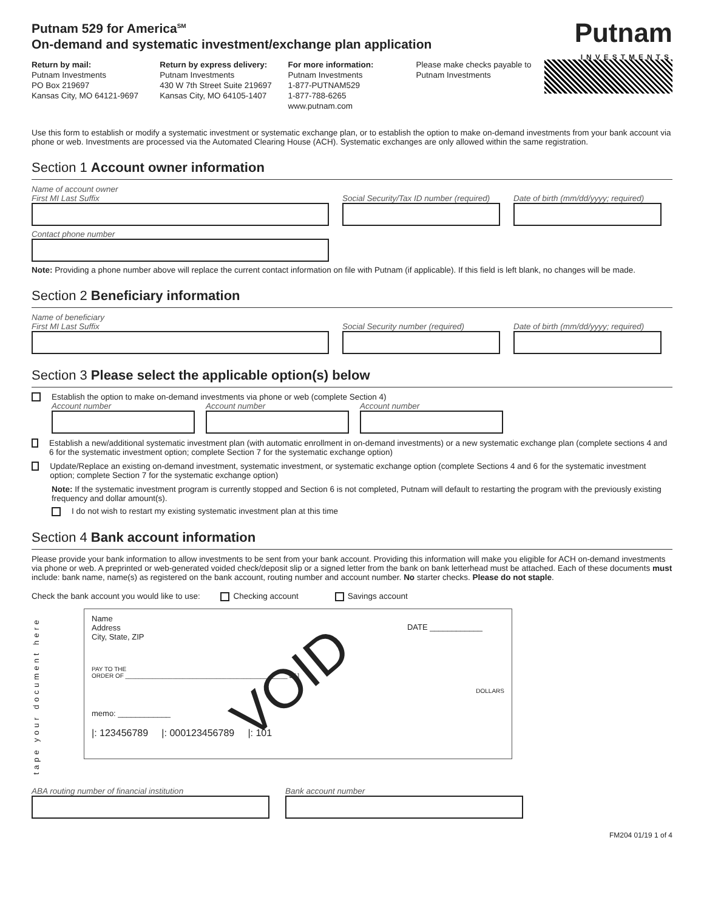Putnam 529 for America<sup>SM</sup>
On-demand and systematic investment/exchange plan application
Putnam
INVESTMENTS
Return by mail:
Putnam Investments
PO Box 219697
Kansas City, MO 64121-9697
Return by express delivery:
Putnam Investments
430 W 7th Street Suite 219697
Kansas City, MO 64105-1407
For more information:
Putnam Investments
1-877-PUTNAM529
1-877-788-6265
www.putnam.com
Please make checks payable to
Putnam Investments
Use this form to establish or modify a systematic investment or systematic exchange plan, or to establish the option to make on-demand investments from your bank account via phone or web. Investments are processed via the Automated Clearing House (ACH). Systematic exchanges are only allowed within the same registration.
Section 1 Account owner information
Name of account owner
First MI Last Suffix Social Security/Tax ID number (required)
Date of birth (mm/dd/yyyy; required)
Contact phone number
Note: Providing a phone number above will replace the current contact information on file with Putnam (if applicable). If this field is left blank, no changes will be made.
Section 2 Beneficiary information
Name of beneficiary
First MI Last Suffix Social Security number (required)
Date of birth (mm/dd/yyyy; required)
Section 3 Please select the applicable option(s) below
Establish the option to make on-demand investments via phone or web (complete Section 4)
Account number Account number Account number
Establish a new/additional systematic investment plan (with automatic enrollment in on-demand investments) or a new systematic exchange plan (complete sections 4 and 6 for the systematic investment option; complete Section 7 for the systematic exchange option)
Update/Replace an existing on-demand investment, systematic investment, or systematic exchange option (complete Sections 4 and 6 for the systematic investment option; complete Section 7 for the systematic exchange option)
Note: If the systematic investment program is currently stopped and Section 6 is not completed, Putnam will default to restarting the program with the previously existing frequency and dollar amount(s).
I do not wish to restart my existing systematic investment plan at this time
Section 4 Bank account information
Please provide your bank information to allow investments to be sent from your bank account. Providing this information will make you eligible for ACH on-demand investments via phone or web. A preprinted or web-generated voided check/deposit slip or a signed letter from the bank on bank letterhead must be attached. Each of these documents must include: bank name, name(s) as registered on the bank account, routing number and account number. No starter checks. Please do not staple.
Check the bank account you would like to use: Checking account Savings account
tape your document here
Name
Address
City, State, ZIP
DATE ____________
PAY TO THE
ORDER OF ________________________________________________ $ [ ]
DOLLARS
memo: ____________
|: 123456789 |: 000123456789 |: 101
VOID
ABA routing number of financial institution Bank account number
FM204 01/19 1 of 4